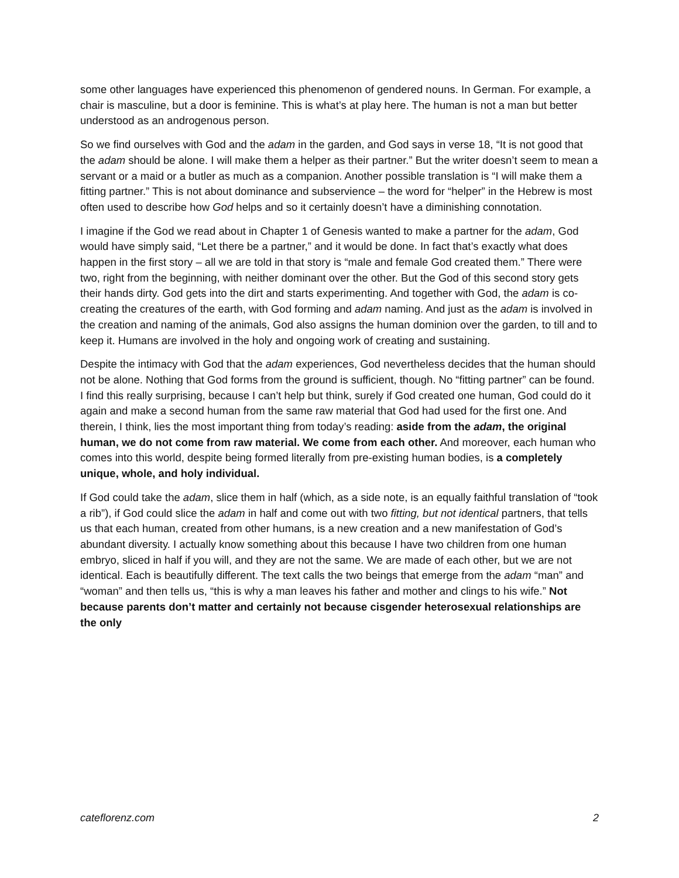some other languages have experienced this phenomenon of gendered nouns. In German. For example, a chair is masculine, but a door is feminine. This is what’s at play here. The human is not a man but better understood as an androgenous person.
So we find ourselves with God and the adam in the garden, and God says in verse 18, “It is not good that the adam should be alone. I will make them a helper as their partner.” But the writer doesn’t seem to mean a servant or a maid or a butler as much as a companion. Another possible translation is “I will make them a fitting partner.” This is not about dominance and subservience – the word for “helper” in the Hebrew is most often used to describe how God helps and so it certainly doesn’t have a diminishing connotation.
I imagine if the God we read about in Chapter 1 of Genesis wanted to make a partner for the adam, God would have simply said, “Let there be a partner,” and it would be done. In fact that’s exactly what does happen in the first story – all we are told in that story is “male and female God created them.” There were two, right from the beginning, with neither dominant over the other. But the God of this second story gets their hands dirty. God gets into the dirt and starts experimenting. And together with God, the adam is co-creating the creatures of the earth, with God forming and adam naming. And just as the adam is involved in the creation and naming of the animals, God also assigns the human dominion over the garden, to till and to keep it. Humans are involved in the holy and ongoing work of creating and sustaining.
Despite the intimacy with God that the adam experiences, God nevertheless decides that the human should not be alone. Nothing that God forms from the ground is sufficient, though. No “fitting partner” can be found. I find this really surprising, because I can’t help but think, surely if God created one human, God could do it again and make a second human from the same raw material that God had used for the first one. And therein, I think, lies the most important thing from today’s reading: aside from the adam, the original human, we do not come from raw material. We come from each other. And moreover, each human who comes into this world, despite being formed literally from pre-existing human bodies, is a completely unique, whole, and holy individual.
If God could take the adam, slice them in half (which, as a side note, is an equally faithful translation of “took a rib”), if God could slice the adam in half and come out with two fitting, but not identical partners, that tells us that each human, created from other humans, is a new creation and a new manifestation of God’s abundant diversity. I actually know something about this because I have two children from one human embryo, sliced in half if you will, and they are not the same. We are made of each other, but we are not identical. Each is beautifully different. The text calls the two beings that emerge from the adam “man” and “woman” and then tells us, “this is why a man leaves his father and mother and clings to his wife.” Not because parents don’t matter and certainly not because cisgender heterosexual relationships are the only
cateflorenz.com 2